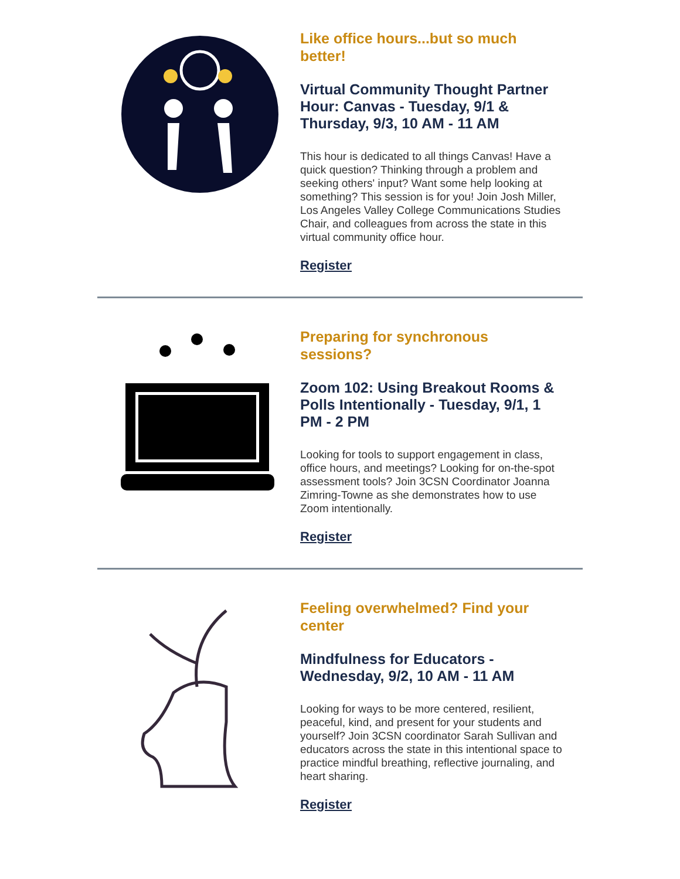Like office hours...but so much better!
Virtual Community Thought Partner Hour: Canvas - Tuesday, 9/1 & Thursday, 9/3, 10 AM - 11 AM
This hour is dedicated to all things Canvas! Have a quick question? Thinking through a problem and seeking others' input? Want some help looking at something? This session is for you! Join Josh Miller, Los Angeles Valley College Communications Studies Chair, and colleagues from across the state in this virtual community office hour.
Register
Preparing for synchronous sessions?
Zoom 102: Using Breakout Rooms & Polls Intentionally - Tuesday, 9/1, 1 PM - 2 PM
Looking for tools to support engagement in class, office hours, and meetings? Looking for on-the-spot assessment tools? Join 3CSN Coordinator Joanna Zimring-Towne as she demonstrates how to use Zoom intentionally.
Register
Feeling overwhelmed? Find your center
Mindfulness for Educators - Wednesday, 9/2, 10 AM - 11 AM
Looking for ways to be more centered, resilient, peaceful, kind, and present for your students and yourself? Join 3CSN coordinator Sarah Sullivan and educators across the state in this intentional space to practice mindful breathing, reflective journaling, and heart sharing.
Register